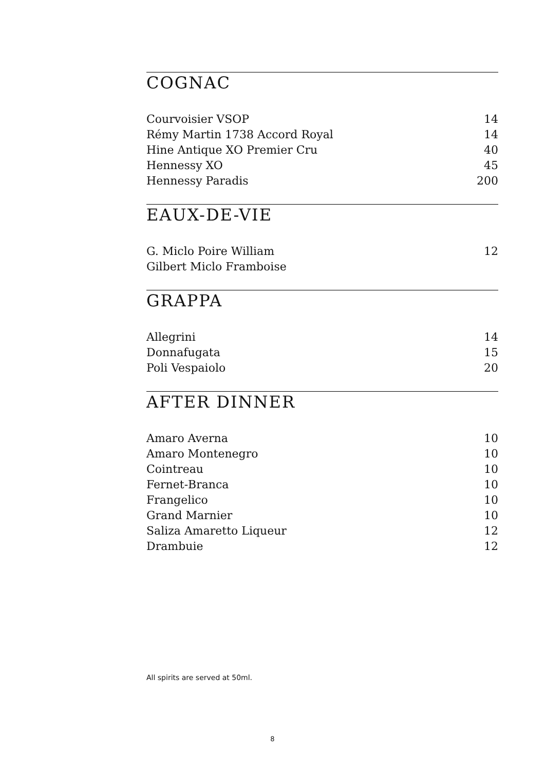COGNAC
| Courvoisier VSOP | 14 |
| Rémy Martin 1738 Accord Royal | 14 |
| Hine Antique XO Premier Cru | 40 |
| Hennessy XO | 45 |
| Hennessy Paradis | 200 |
EAUX-DE-VIE
| G. Miclo Poire William | 12 |
| Gilbert Miclo Framboise | |
GRAPPA
| Allegrini | 14 |
| Donnafugata | 15 |
| Poli Vespaiolo | 20 |
AFTER DINNER
| Amaro Averna | 10 |
| Amaro Montenegro | 10 |
| Cointreau | 10 |
| Fernet-Branca | 10 |
| Frangelico | 10 |
| Grand Marnier | 10 |
| Saliza Amaretto Liqueur | 12 |
| Drambuie | 12 |
All spirits are served at 50ml.
8